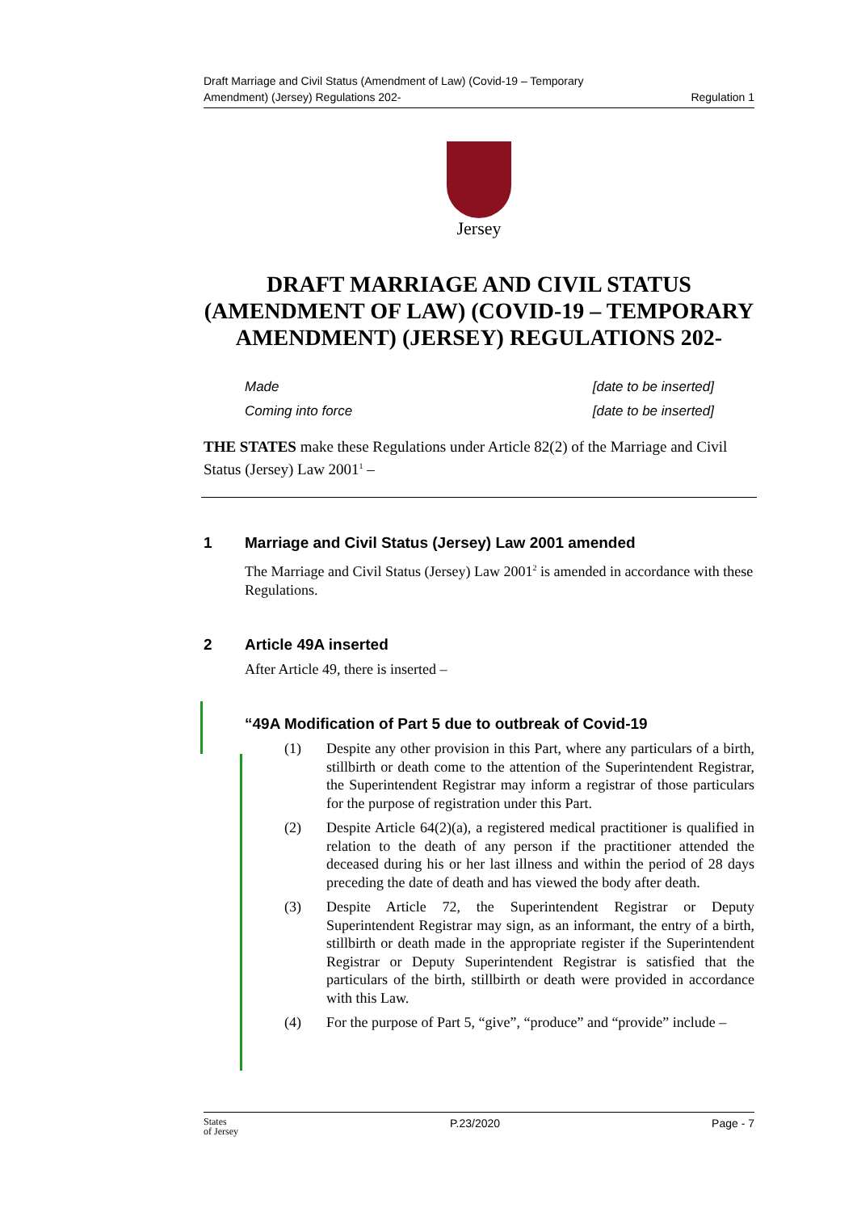Draft Marriage and Civil Status (Amendment of Law) (Covid-19 – Temporary
Amendment) (Jersey) Regulations 202-
Regulation 1
Jersey
DRAFT MARRIAGE AND CIVIL STATUS (AMENDMENT OF LAW) (COVID-19 – TEMPORARY AMENDMENT) (JERSEY) REGULATIONS 202-
Made [date to be inserted]
Coming into force [date to be inserted]
THE STATES make these Regulations under Article 82(2) of the Marriage and Civil Status (Jersey) Law 2001<sup>1</sup> –
1 Marriage and Civil Status (Jersey) Law 2001 amended
The Marriage and Civil Status (Jersey) Law 2001<sup>2</sup> is amended in accordance with these Regulations.
2 Article 49A inserted
After Article 49, there is inserted –
“49A Modification of Part 5 due to outbreak of Covid-19
(1) Despite any other provision in this Part, where any particulars of a birth, stillbirth or death come to the attention of the Superintendent Registrar, the Superintendent Registrar may inform a registrar of those particulars for the purpose of registration under this Part.
(2) Despite Article 64(2)(a), a registered medical practitioner is qualified in relation to the death of any person if the practitioner attended the deceased during his or her last illness and within the period of 28 days preceding the date of death and has viewed the body after death.
(3) Despite Article 72, the Superintendent Registrar or Deputy Superintendent Registrar may sign, as an informant, the entry of a birth, stillbirth or death made in the appropriate register if the Superintendent Registrar or Deputy Superintendent Registrar is satisfied that the particulars of the birth, stillbirth or death were provided in accordance with this Law.
(4) For the purpose of Part 5, “give”, “produce” and “provide” include –
States
of Jersey P.23/2020 Page - 7